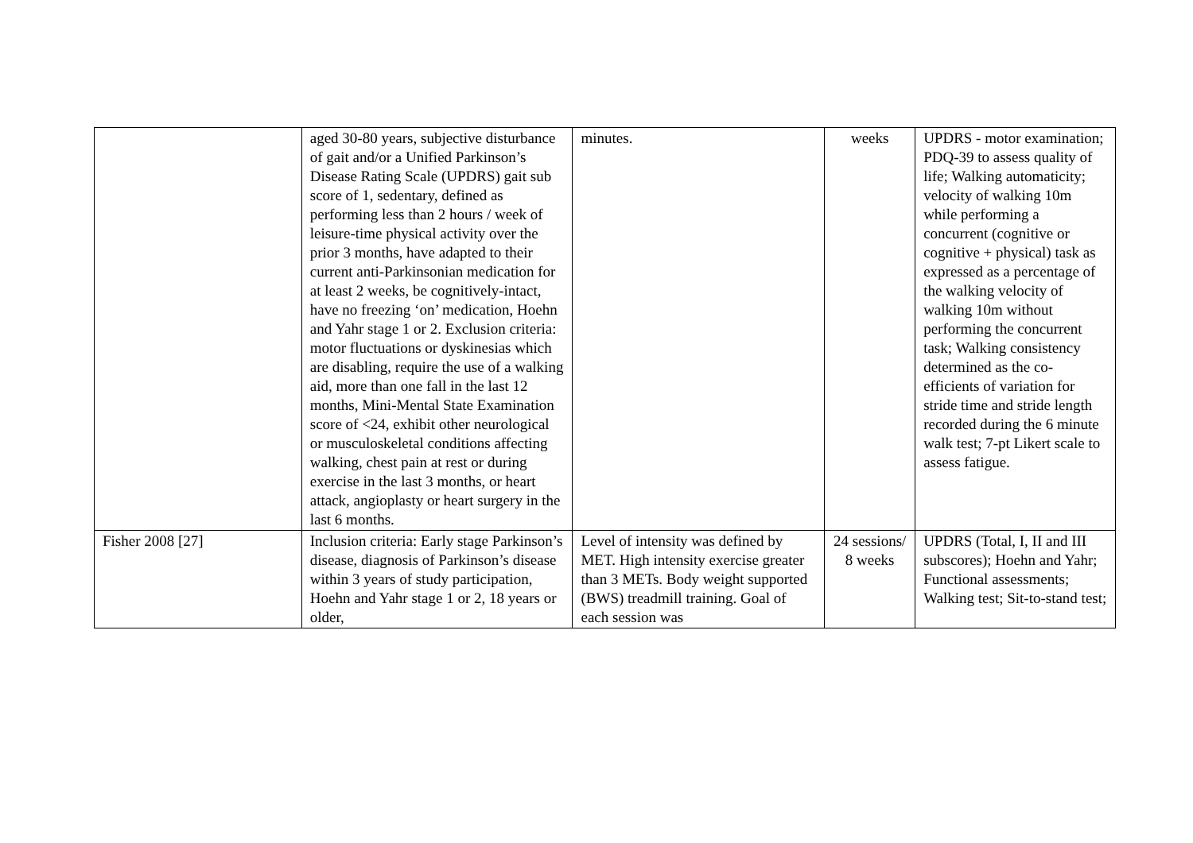| | aged 30-80 years, subjective disturbance of gait and/or a Unified Parkinson’s Disease Rating Scale (UPDRS) gait sub score of 1, sedentary, defined as performing less than 2 hours / week of leisure-time physical activity over the prior 3 months, have adapted to their current anti-Parkinsonian medication for at least 2 weeks, be cognitively-intact, have no freezing ‘on’ medication, Hoehn and Yahr stage 1 or 2. Exclusion criteria: motor fluctuations or dyskinesias which are disabling, require the use of a walking aid, more than one fall in the last 12 months, Mini-Mental State Examination score of <24, exhibit other neurological or musculoskeletal conditions affecting walking, chest pain at rest or during exercise in the last 3 months, or heart attack, angioplasty or heart surgery in the last 6 months. | minutes. | weeks | UPDRS - motor examination; PDQ-39 to assess quality of life; Walking automaticity; velocity of walking 10m while performing a concurrent (cognitive or cognitive + physical) task as expressed as a percentage of the walking velocity of walking 10m without performing the concurrent task; Walking consistency determined as the co-efficients of variation for stride time and stride length recorded during the 6 minute walk test; 7-pt Likert scale to assess fatigue. |
| Fisher 2008 [27] | Inclusion criteria: Early stage Parkinson’s disease, diagnosis of Parkinson’s disease within 3 years of study participation, Hoehn and Yahr stage 1 or 2, 18 years or older, | Level of intensity was defined by MET. High intensity exercise greater than 3 METs. Body weight supported (BWS) treadmill training. Goal of each session was | 24 sessions/ 8 weeks | UPDRS (Total, I, II and III subscores); Hoehn and Yahr; Functional assessments; Walking test; Sit-to-stand test; |